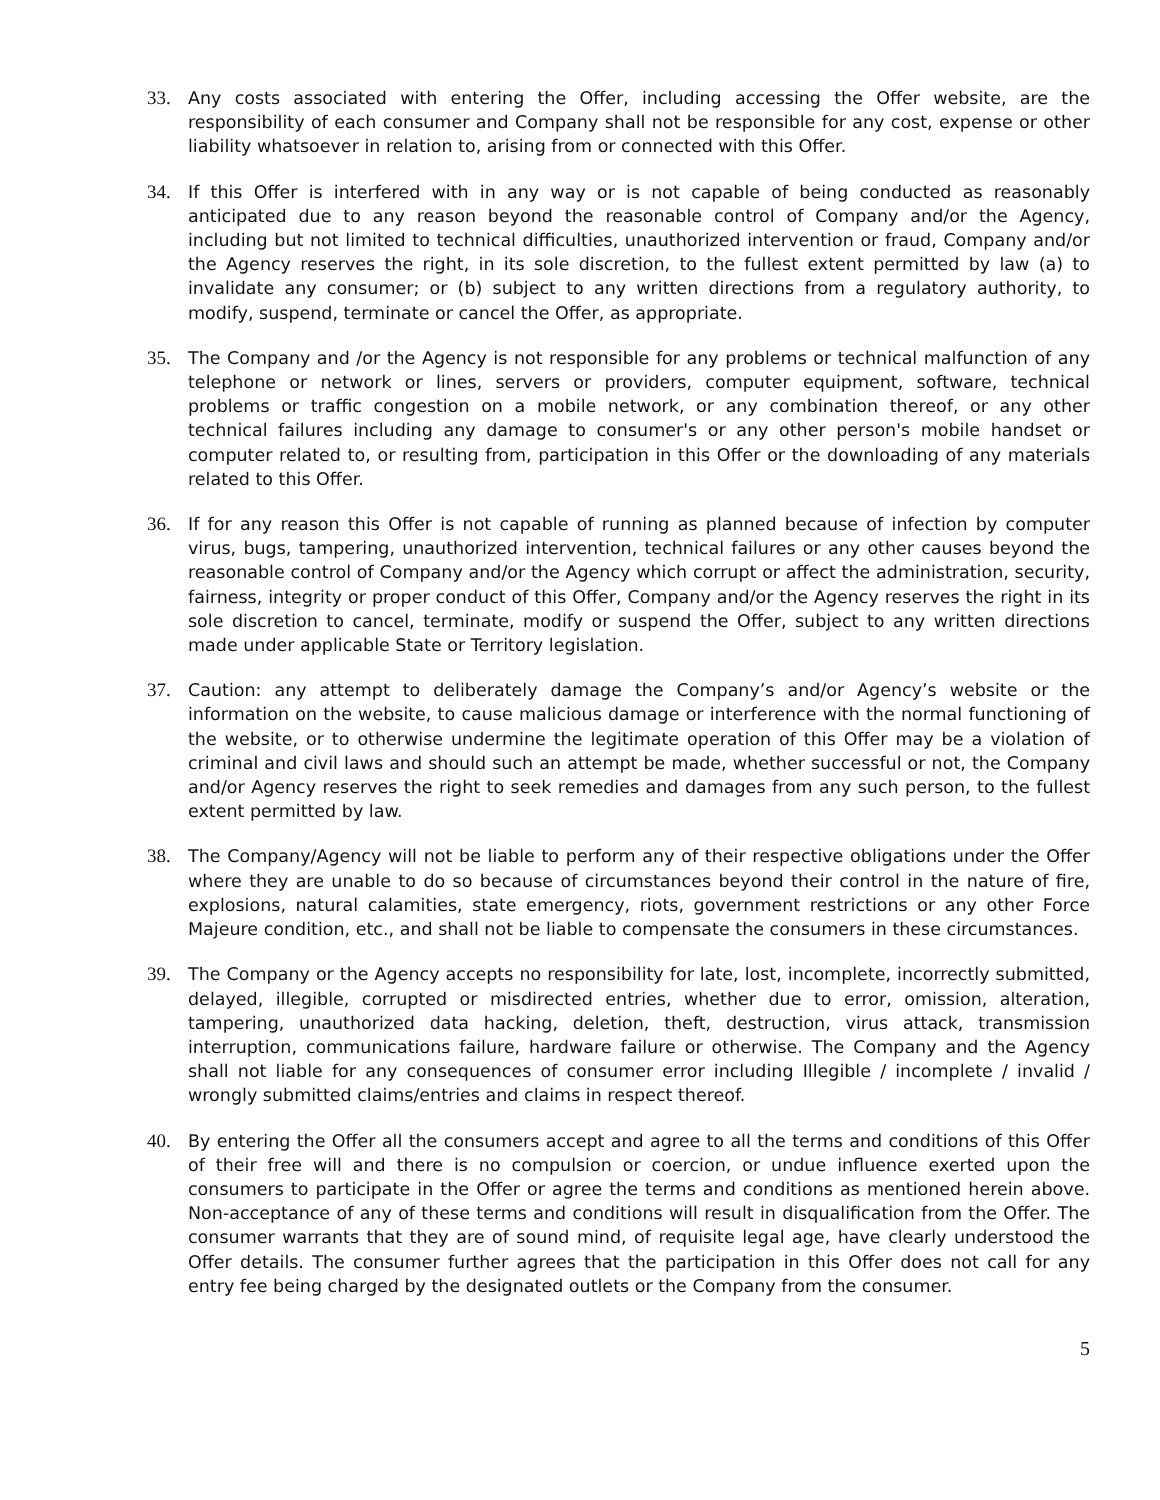33. Any costs associated with entering the Offer, including accessing the Offer website, are the responsibility of each consumer and Company shall not be responsible for any cost, expense or other liability whatsoever in relation to, arising from or connected with this Offer.
34. If this Offer is interfered with in any way or is not capable of being conducted as reasonably anticipated due to any reason beyond the reasonable control of Company and/or the Agency, including but not limited to technical difficulties, unauthorized intervention or fraud, Company and/or the Agency reserves the right, in its sole discretion, to the fullest extent permitted by law (a) to invalidate any consumer; or (b) subject to any written directions from a regulatory authority, to modify, suspend, terminate or cancel the Offer, as appropriate.
35. The Company and /or the Agency is not responsible for any problems or technical malfunction of any telephone or network or lines, servers or providers, computer equipment, software, technical problems or traffic congestion on a mobile network, or any combination thereof, or any other technical failures including any damage to consumer's or any other person's mobile handset or computer related to, or resulting from, participation in this Offer or the downloading of any materials related to this Offer.
36. If for any reason this Offer is not capable of running as planned because of infection by computer virus, bugs, tampering, unauthorized intervention, technical failures or any other causes beyond the reasonable control of Company and/or the Agency which corrupt or affect the administration, security, fairness, integrity or proper conduct of this Offer, Company and/or the Agency reserves the right in its sole discretion to cancel, terminate, modify or suspend the Offer, subject to any written directions made under applicable State or Territory legislation.
37. Caution: any attempt to deliberately damage the Company’s and/or Agency’s website or the information on the website, to cause malicious damage or interference with the normal functioning of the website, or to otherwise undermine the legitimate operation of this Offer may be a violation of criminal and civil laws and should such an attempt be made, whether successful or not, the Company and/or Agency reserves the right to seek remedies and damages from any such person, to the fullest extent permitted by law.
38. The Company/Agency will not be liable to perform any of their respective obligations under the Offer where they are unable to do so because of circumstances beyond their control in the nature of fire, explosions, natural calamities, state emergency, riots, government restrictions or any other Force Majeure condition, etc., and shall not be liable to compensate the consumers in these circumstances.
39. The Company or the Agency accepts no responsibility for late, lost, incomplete, incorrectly submitted, delayed, illegible, corrupted or misdirected entries, whether due to error, omission, alteration, tampering, unauthorized data hacking, deletion, theft, destruction, virus attack, transmission interruption, communications failure, hardware failure or otherwise. The Company and the Agency shall not liable for any consequences of consumer error including Illegible / incomplete / invalid / wrongly submitted claims/entries and claims in respect thereof.
40. By entering the Offer all the consumers accept and agree to all the terms and conditions of this Offer of their free will and there is no compulsion or coercion, or undue influence exerted upon the consumers to participate in the Offer or agree the terms and conditions as mentioned herein above. Non-acceptance of any of these terms and conditions will result in disqualification from the Offer. The consumer warrants that they are of sound mind, of requisite legal age, have clearly understood the Offer details. The consumer further agrees that the participation in this Offer does not call for any entry fee being charged by the designated outlets or the Company from the consumer.
5